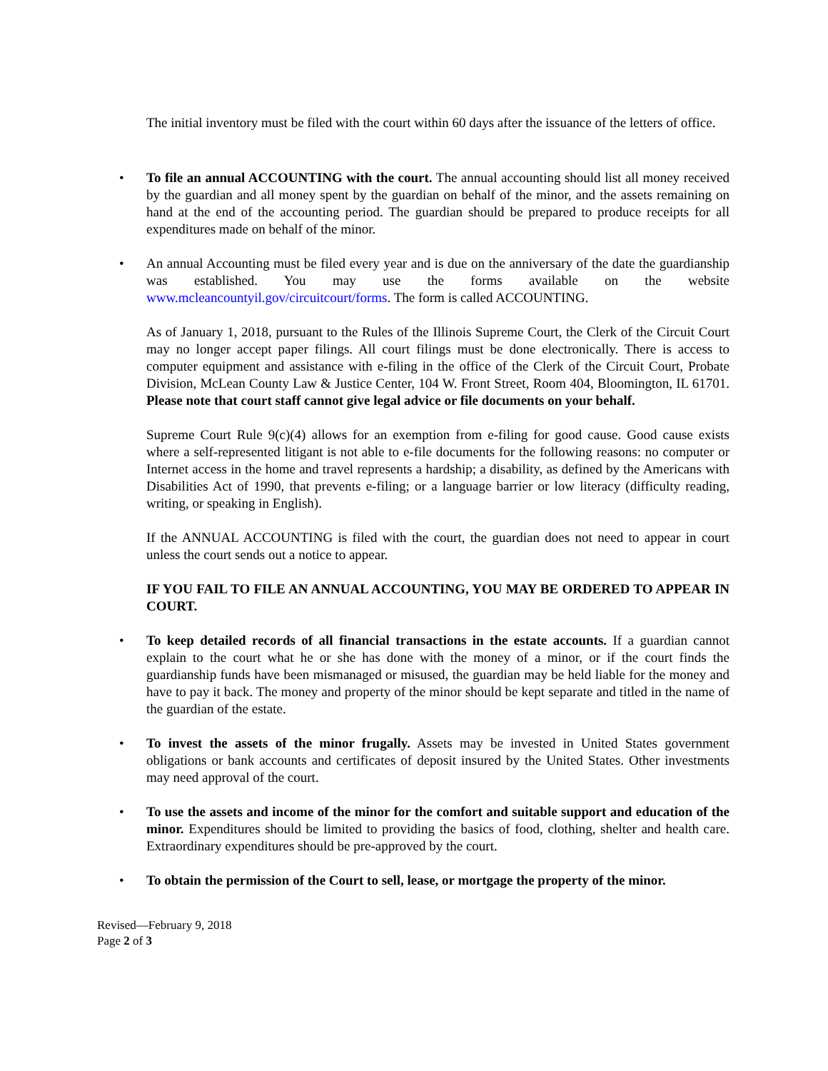The initial inventory must be filed with the court within 60 days after the issuance of the letters of office.
• To file an annual ACCOUNTING with the court. The annual accounting should list all money received by the guardian and all money spent by the guardian on behalf of the minor, and the assets remaining on hand at the end of the accounting period. The guardian should be prepared to produce receipts for all expenditures made on behalf of the minor.
• An annual Accounting must be filed every year and is due on the anniversary of the date the guardianship was established. You may use the forms available on the website www.mcleancountyil.gov/circuitcourt/forms. The form is called ACCOUNTING.
As of January 1, 2018, pursuant to the Rules of the Illinois Supreme Court, the Clerk of the Circuit Court may no longer accept paper filings. All court filings must be done electronically. There is access to computer equipment and assistance with e-filing in the office of the Clerk of the Circuit Court, Probate Division, McLean County Law & Justice Center, 104 W. Front Street, Room 404, Bloomington, IL 61701. Please note that court staff cannot give legal advice or file documents on your behalf.
Supreme Court Rule 9(c)(4) allows for an exemption from e-filing for good cause. Good cause exists where a self-represented litigant is not able to e-file documents for the following reasons: no computer or Internet access in the home and travel represents a hardship; a disability, as defined by the Americans with Disabilities Act of 1990, that prevents e-filing; or a language barrier or low literacy (difficulty reading, writing, or speaking in English).
If the ANNUAL ACCOUNTING is filed with the court, the guardian does not need to appear in court unless the court sends out a notice to appear.
IF YOU FAIL TO FILE AN ANNUAL ACCOUNTING, YOU MAY BE ORDERED TO APPEAR IN COURT.
• To keep detailed records of all financial transactions in the estate accounts. If a guardian cannot explain to the court what he or she has done with the money of a minor, or if the court finds the guardianship funds have been mismanaged or misused, the guardian may be held liable for the money and have to pay it back. The money and property of the minor should be kept separate and titled in the name of the guardian of the estate.
• To invest the assets of the minor frugally. Assets may be invested in United States government obligations or bank accounts and certificates of deposit insured by the United States. Other investments may need approval of the court.
• To use the assets and income of the minor for the comfort and suitable support and education of the minor. Expenditures should be limited to providing the basics of food, clothing, shelter and health care. Extraordinary expenditures should be pre-approved by the court.
• To obtain the permission of the Court to sell, lease, or mortgage the property of the minor.
Revised—February 9, 2018
Page 2 of 3